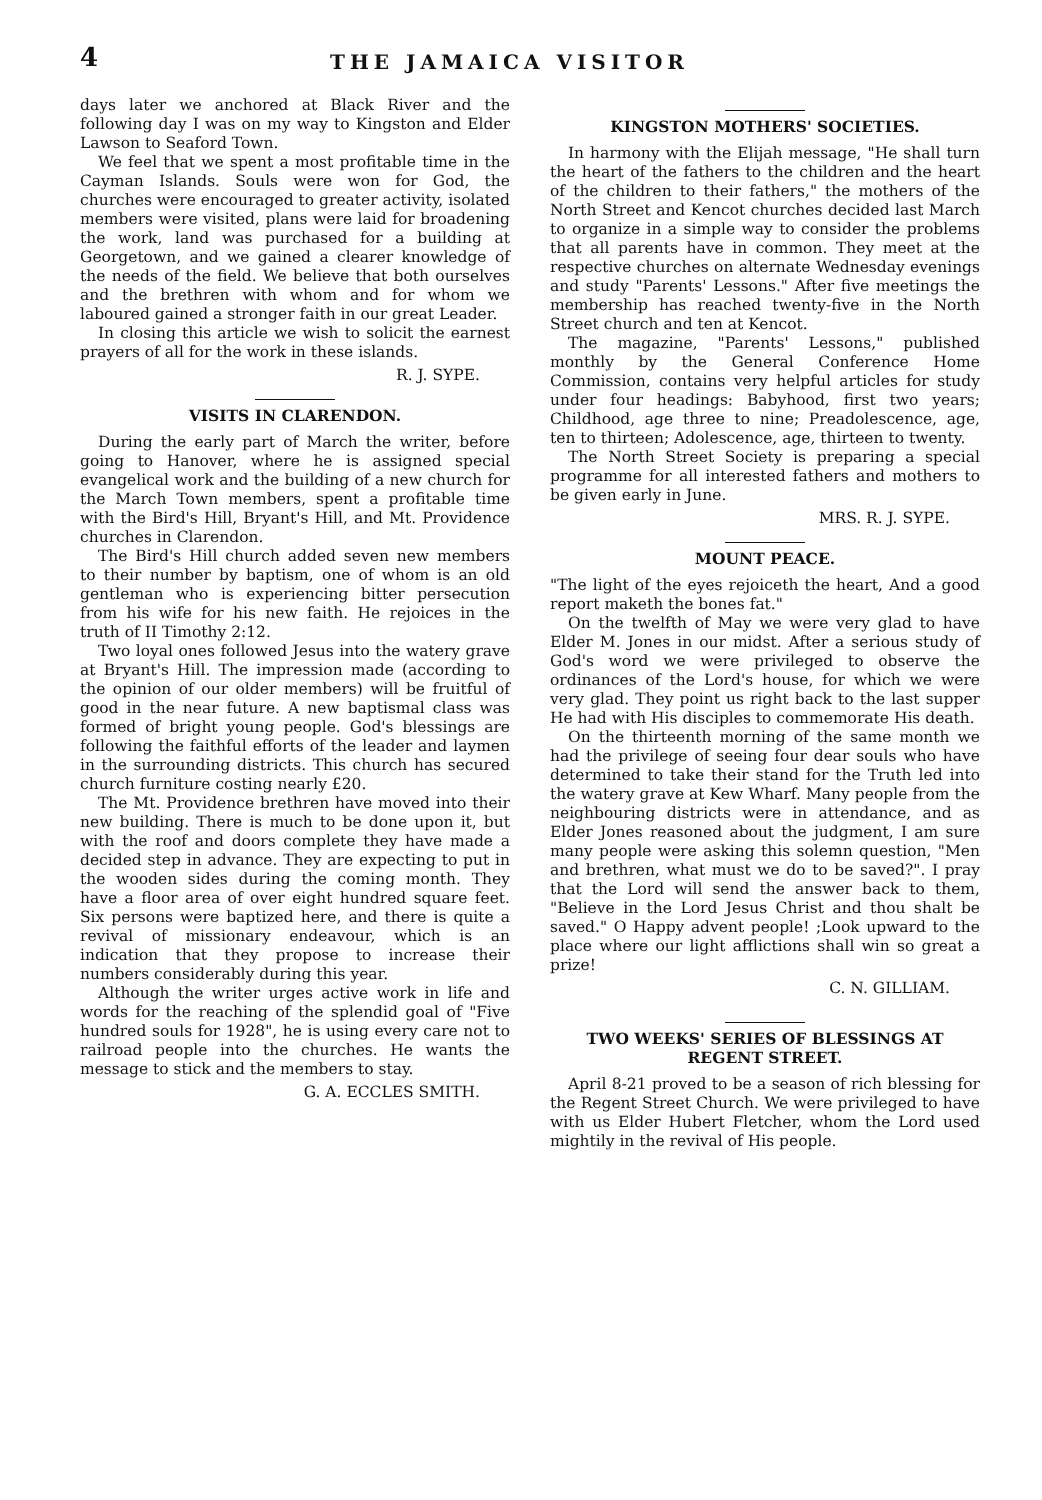4
THE JAMAICA VISITOR
days later we anchored at Black River and the following day I was on my way to Kingston and Elder Lawson to Seaford Town.
We feel that we spent a most profitable time in the Cayman Islands. Souls were won for God, the churches were encouraged to greater activity, isolated members were visited, plans were laid for broadening the work, land was purchased for a building at Georgetown, and we gained a clearer knowledge of the needs of the field. We believe that both ourselves and the brethren with whom and for whom we laboured gained a stronger faith in our great Leader.
In closing this article we wish to solicit the earnest prayers of all for the work in these islands.
R. J. SYPE.
VISITS IN CLARENDON.
During the early part of March the writer, before going to Hanover, where he is assigned special evangelical work and the building of a new church for the March Town members, spent a profitable time with the Bird's Hill, Bryant's Hill, and Mt. Providence churches in Clarendon.
The Bird's Hill church added seven new members to their number by baptism, one of whom is an old gentleman who is experiencing bitter persecution from his wife for his new faith. He rejoices in the truth of II Timothy 2:12.
Two loyal ones followed Jesus into the watery grave at Bryant's Hill. The impression made (according to the opinion of our older members) will be fruitful of good in the near future. A new baptismal class was formed of bright young people. God's blessings are following the faithful efforts of the leader and laymen in the surrounding districts. This church has secured church furniture costing nearly £20.
The Mt. Providence brethren have moved into their new building. There is much to be done upon it, but with the roof and doors complete they have made a decided step in advance. They are expecting to put in the wooden sides during the coming month. They have a floor area of over eight hundred square feet. Six persons were baptized here, and there is quite a revival of missionary endeavour, which is an indication that they propose to increase their numbers considerably during this year.
Although the writer urges active work in life and words for the reaching of the splendid goal of "Five hundred souls for 1928", he is using every care not to railroad people into the churches. He wants the message to stick and the members to stay.
G. A. ECCLES SMITH.
KINGSTON MOTHERS' SOCIETIES.
In harmony with the Elijah message, "He shall turn the heart of the fathers to the children and the heart of the children to their fathers," the mothers of the North Street and Kencot churches decided last March to organize in a simple way to consider the problems that all parents have in common. They meet at the respective churches on alternate Wednesday evenings and study "Parents' Lessons." After five meetings the membership has reached twenty-five in the North Street church and ten at Kencot.
The magazine, "Parents' Lessons," published monthly by the General Conference Home Commission, contains very helpful articles for study under four headings: Babyhood, first two years; Childhood, age three to nine; Preadolescence, age, ten to thirteen; Adolescence, age, thirteen to twenty.
The North Street Society is preparing a special programme for all interested fathers and mothers to be given early in June.
MRS. R. J. SYPE.
MOUNT PEACE.
"The light of the eyes rejoiceth the heart, And a good report maketh the bones fat."
On the twelfth of May we were very glad to have Elder M. Jones in our midst. After a serious study of God's word we were privileged to observe the ordinances of the Lord's house, for which we were very glad. They point us right back to the last supper He had with His disciples to commemorate His death.
On the thirteenth morning of the same month we had the privilege of seeing four dear souls who have determined to take their stand for the Truth led into the watery grave at Kew Wharf. Many people from the neighbouring districts were in attendance, and as Elder Jones reasoned about the judgment, I am sure many people were asking this solemn question, "Men and brethren, what must we do to be saved?". I pray that the Lord will send the answer back to them, "Believe in the Lord Jesus Christ and thou shalt be saved." O Happy advent people! ;Look upward to the place where our light afflictions shall win so great a prize!
C. N. GILLIAM.
TWO WEEKS' SERIES OF BLESSINGS AT REGENT STREET.
April 8-21 proved to be a season of rich blessing for the Regent Street Church. We were privileged to have with us Elder Hubert Fletcher, whom the Lord used mightily in the revival of His people.